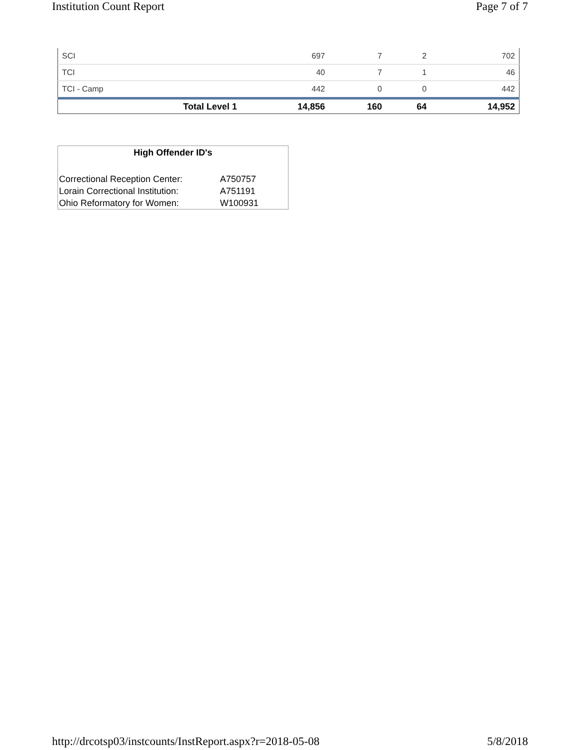Institution Count Report Page 7 of 7
| SCI | 697 | 7 | 2 | 702 |
| TCI | 40 | 7 | 1 | 46 |
| TCI - Camp | 442 | 0 | 0 | 442 |
| Total Level 1 | 14,856 | 160 | 64 | 14,952 |
High Offender ID's
| Correctional Reception Center: | A750757 |
| Lorain Correctional Institution: | A751191 |
| Ohio Reformatory for Women: | W100931 |
http://drcotsp03/instcounts/InstReport.aspx?r=2018-05-08 5/8/2018